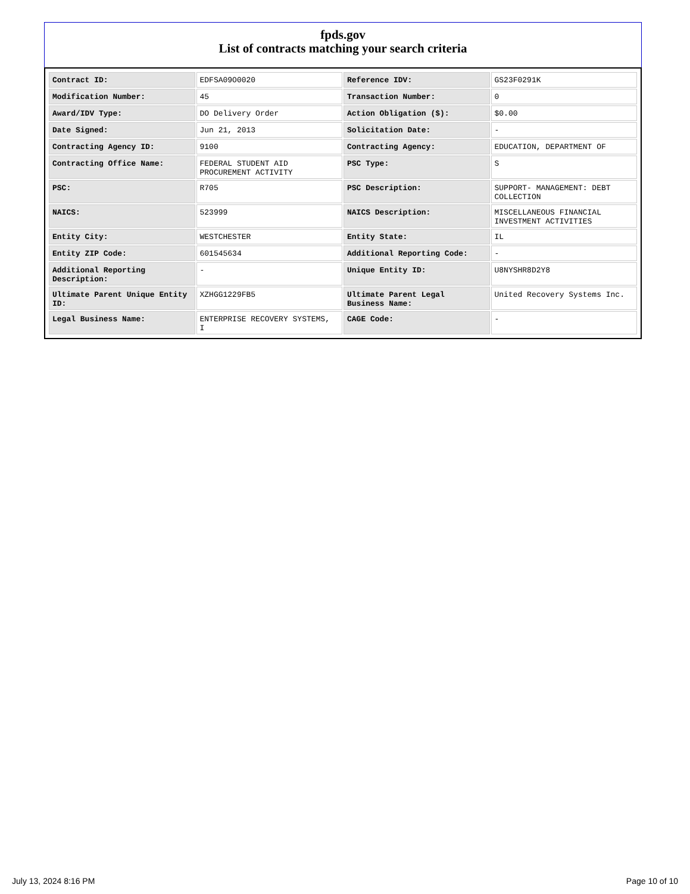fpds.gov
List of contracts matching your search criteria
| Contract ID: | EDFSA09O0020 | Reference IDV: | GS23F0291K |
| Modification Number: | 45 | Transaction Number: | 0 |
| Award/IDV Type: | DO Delivery Order | Action Obligation ($): | $0.00 |
| Date Signed: | Jun 21, 2013 | Solicitation Date: | - |
| Contracting Agency ID: | 9100 | Contracting Agency: | EDUCATION, DEPARTMENT OF |
| Contracting Office Name: | FEDERAL STUDENT AID PROCUREMENT ACTIVITY | PSC Type: | S |
| PSC: | R705 | PSC Description: | SUPPORT- MANAGEMENT: DEBT COLLECTION |
| NAICS: | 523999 | NAICS Description: | MISCELLANEOUS FINANCIAL INVESTMENT ACTIVITIES |
| Entity City: | WESTCHESTER | Entity State: | IL |
| Entity ZIP Code: | 601545634 | Additional Reporting Code: | - |
| Additional Reporting Description: | - | Unique Entity ID: | U8NYSHR8D2Y8 |
| Ultimate Parent Unique Entity ID: | XZHGG1229FB5 | Ultimate Parent Legal Business Name: | United Recovery Systems Inc. |
| Legal Business Name: | ENTERPRISE RECOVERY SYSTEMS, I | CAGE Code: | - |
July 13, 2024 8:16 PM Page 10 of 10